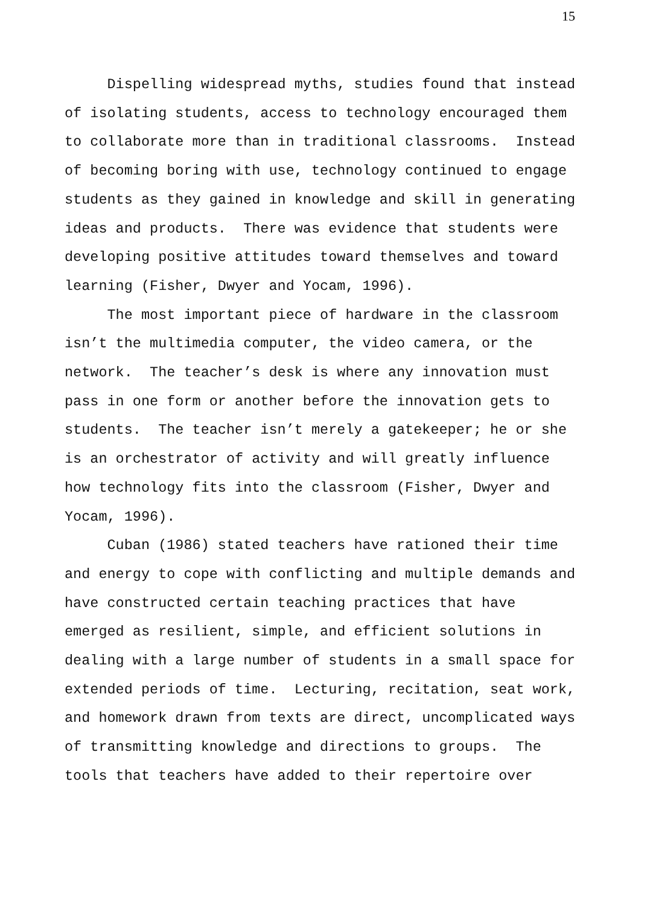15
Dispelling widespread myths, studies found that instead of isolating students, access to technology encouraged them to collaborate more than in traditional classrooms. Instead of becoming boring with use, technology continued to engage students as they gained in knowledge and skill in generating ideas and products. There was evidence that students were developing positive attitudes toward themselves and toward learning (Fisher, Dwyer and Yocam, 1996).
The most important piece of hardware in the classroom isn’t the multimedia computer, the video camera, or the network. The teacher’s desk is where any innovation must pass in one form or another before the innovation gets to students. The teacher isn’t merely a gatekeeper; he or she is an orchestrator of activity and will greatly influence how technology fits into the classroom (Fisher, Dwyer and Yocam, 1996).
Cuban (1986) stated teachers have rationed their time and energy to cope with conflicting and multiple demands and have constructed certain teaching practices that have emerged as resilient, simple, and efficient solutions in dealing with a large number of students in a small space for extended periods of time. Lecturing, recitation, seat work, and homework drawn from texts are direct, uncomplicated ways of transmitting knowledge and directions to groups. The tools that teachers have added to their repertoire over